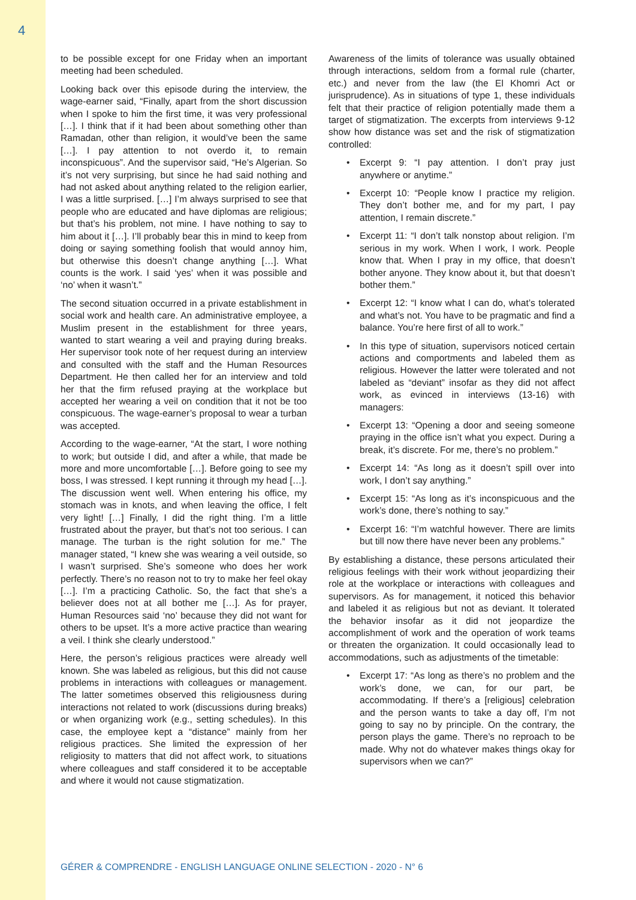4
to be possible except for one Friday when an important meeting had been scheduled.
Looking back over this episode during the interview, the wage-earner said, “Finally, apart from the short discussion when I spoke to him the first time, it was very professional […]. I think that if it had been about something other than Ramadan, other than religion, it would’ve been the same […]. I pay attention to not overdo it, to remain inconspicuous”. And the supervisor said, “He’s Algerian. So it’s not very surprising, but since he had said nothing and had not asked about anything related to the religion earlier, I was a little surprised. […] I’m always surprised to see that people who are educated and have diplomas are religious; but that’s his problem, not mine. I have nothing to say to him about it […]. I’ll probably bear this in mind to keep from doing or saying something foolish that would annoy him, but otherwise this doesn’t change anything […]. What counts is the work. I said ‘yes’ when it was possible and ‘no’ when it wasn’t.”
The second situation occurred in a private establishment in social work and health care. An administrative employee, a Muslim present in the establishment for three years, wanted to start wearing a veil and praying during breaks. Her supervisor took note of her request during an interview and consulted with the staff and the Human Resources Department. He then called her for an interview and told her that the firm refused praying at the workplace but accepted her wearing a veil on condition that it not be too conspicuous. The wage-earner’s proposal to wear a turban was accepted.
According to the wage-earner, “At the start, I wore nothing to work; but outside I did, and after a while, that made be more and more uncomfortable […]. Before going to see my boss, I was stressed. I kept running it through my head […]. The discussion went well. When entering his office, my stomach was in knots, and when leaving the office, I felt very light! […] Finally, I did the right thing. I’m a little frustrated about the prayer, but that’s not too serious. I can manage. The turban is the right solution for me.” The manager stated, “I knew she was wearing a veil outside, so I wasn’t surprised. She’s someone who does her work perfectly. There’s no reason not to try to make her feel okay […]. I’m a practicing Catholic. So, the fact that she’s a believer does not at all bother me […]. As for prayer, Human Resources said ‘no’ because they did not want for others to be upset. It’s a more active practice than wearing a veil. I think she clearly understood.”
Here, the person’s religious practices were already well known. She was labeled as religious, but this did not cause problems in interactions with colleagues or management. The latter sometimes observed this religiousness during interactions not related to work (discussions during breaks) or when organizing work (e.g., setting schedules). In this case, the employee kept a “distance” mainly from her religious practices. She limited the expression of her religiosity to matters that did not affect work, to situations where colleagues and staff considered it to be acceptable and where it would not cause stigmatization.
Awareness of the limits of tolerance was usually obtained through interactions, seldom from a formal rule (charter, etc.) and never from the law (the El Khomri Act or jurisprudence). As in situations of type 1, these individuals felt that their practice of religion potentially made them a target of stigmatization. The excerpts from interviews 9-12 show how distance was set and the risk of stigmatization controlled:
• Excerpt 9: “I pay attention. I don’t pray just anywhere or anytime.”
• Excerpt 10: “People know I practice my religion. They don’t bother me, and for my part, I pay attention, I remain discrete.”
• Excerpt 11: “I don’t talk nonstop about religion. I’m serious in my work. When I work, I work. People know that. When I pray in my office, that doesn’t bother anyone. They know about it, but that doesn’t bother them.”
• Excerpt 12: “I know what I can do, what’s tolerated and what’s not. You have to be pragmatic and find a balance. You’re here first of all to work.”
• In this type of situation, supervisors noticed certain actions and comportments and labeled them as religious. However the latter were tolerated and not labeled as “deviant” insofar as they did not affect work, as evinced in interviews (13-16) with managers:
• Excerpt 13: “Opening a door and seeing someone praying in the office isn’t what you expect. During a break, it’s discrete. For me, there’s no problem.”
• Excerpt 14: “As long as it doesn’t spill over into work, I don’t say anything.”
• Excerpt 15: “As long as it’s inconspicuous and the work’s done, there’s nothing to say.”
• Excerpt 16: “I’m watchful however. There are limits but till now there have never been any problems.”
By establishing a distance, these persons articulated their religious feelings with their work without jeopardizing their role at the workplace or interactions with colleagues and supervisors. As for management, it noticed this behavior and labeled it as religious but not as deviant. It tolerated the behavior insofar as it did not jeopardize the accomplishment of work and the operation of work teams or threaten the organization. It could occasionally lead to accommodations, such as adjustments of the timetable:
• Excerpt 17: “As long as there’s no problem and the work’s done, we can, for our part, be accommodating. If there’s a [religious] celebration and the person wants to take a day off, I’m not going to say no by principle. On the contrary, the person plays the game. There’s no reproach to be made. Why not do whatever makes things okay for supervisors when we can?”
GÉRER & COMPRENDRE - ENGLISH LANGUAGE ONLINE SELECTION - 2020 - N° 6